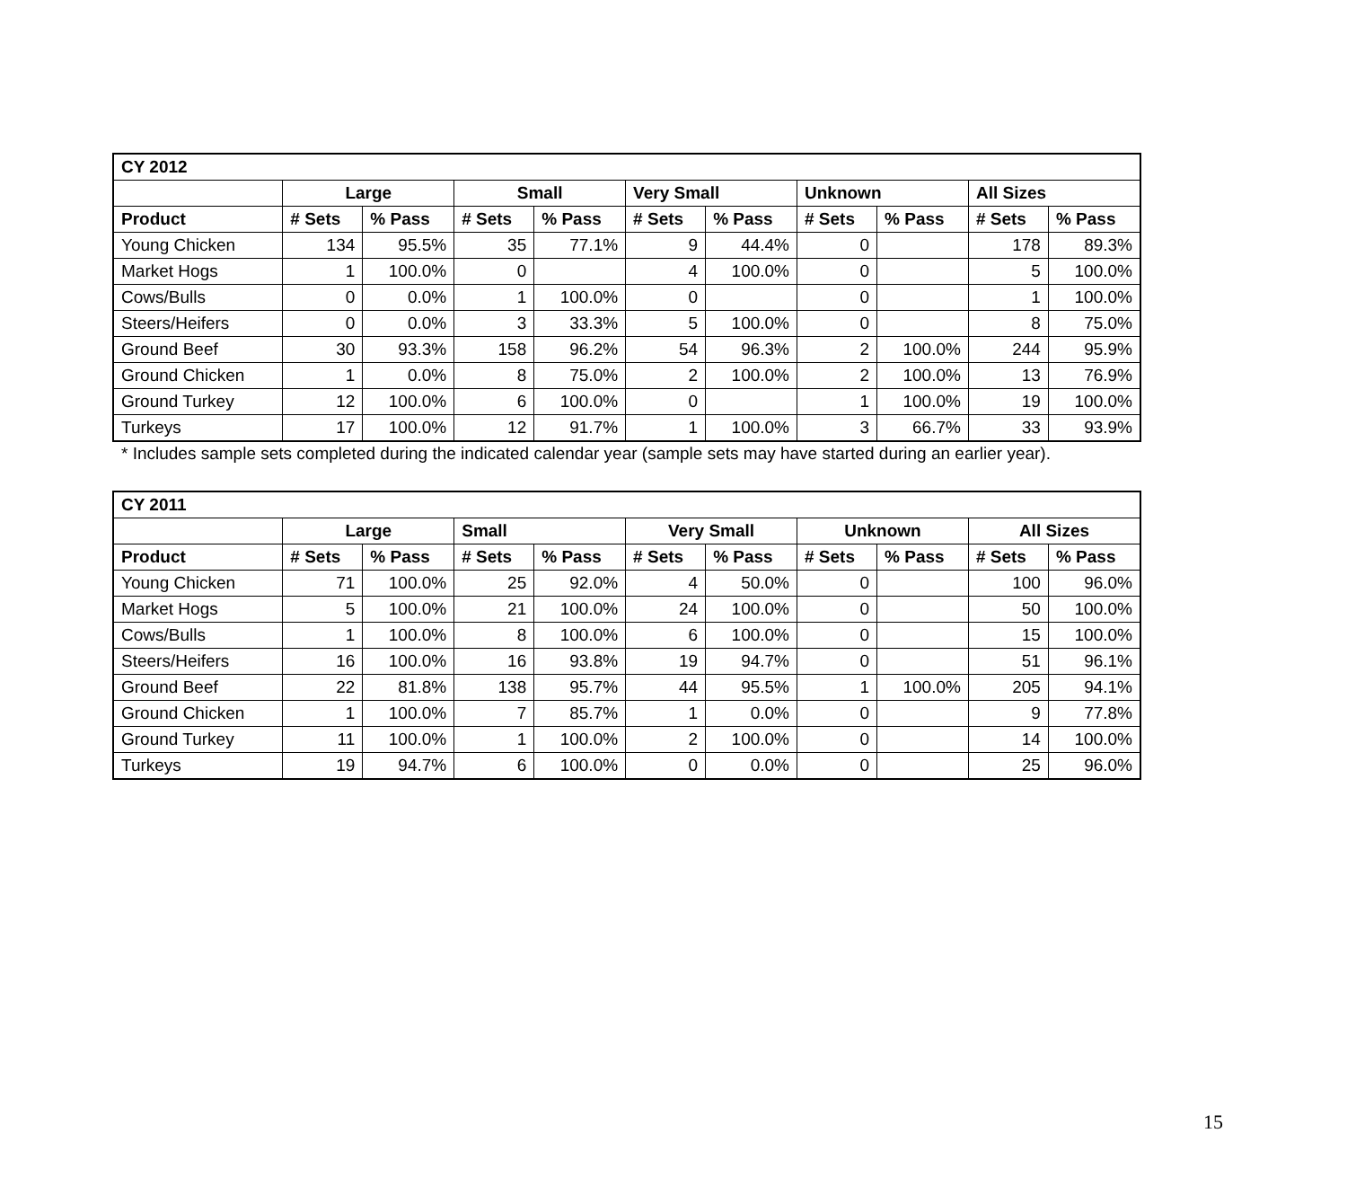| CY 2012 | | | | | | | | | | |
| --- | --- | --- | --- | --- | --- | --- | --- | --- | --- | --- |
| | Large | | Small | | Very Small | | Unknown | | All Sizes | |
| Product | # Sets | % Pass | # Sets | % Pass | # Sets | % Pass | # Sets | % Pass | # Sets | % Pass |
| Young Chicken | 134 | 95.5% | 35 | 77.1% | 9 | 44.4% | 0 | | 178 | 89.3% |
| Market Hogs | 1 | 100.0% | 0 | | 4 | 100.0% | 0 | | 5 | 100.0% |
| Cows/Bulls | 0 | 0.0% | 1 | 100.0% | 0 | | 0 | | 1 | 100.0% |
| Steers/Heifers | 0 | 0.0% | 3 | 33.3% | 5 | 100.0% | 0 | | 8 | 75.0% |
| Ground Beef | 30 | 93.3% | 158 | 96.2% | 54 | 96.3% | 2 | 100.0% | 244 | 95.9% |
| Ground Chicken | 1 | 0.0% | 8 | 75.0% | 2 | 100.0% | 2 | 100.0% | 13 | 76.9% |
| Ground Turkey | 12 | 100.0% | 6 | 100.0% | 0 | | 1 | 100.0% | 19 | 100.0% |
| Turkeys | 17 | 100.0% | 12 | 91.7% | 1 | 100.0% | 3 | 66.7% | 33 | 93.9% |
* Includes sample sets completed during the indicated calendar year (sample sets may have started during an earlier year).
| CY 2011 | | | | | | | | | | |
| --- | --- | --- | --- | --- | --- | --- | --- | --- | --- | --- |
| | Large | | Small | | Very Small | | Unknown | | All Sizes | |
| Product | # Sets | % Pass | # Sets | % Pass | # Sets | % Pass | # Sets | % Pass | # Sets | % Pass |
| Young Chicken | 71 | 100.0% | 25 | 92.0% | 4 | 50.0% | 0 | | 100 | 96.0% |
| Market Hogs | 5 | 100.0% | 21 | 100.0% | 24 | 100.0% | 0 | | 50 | 100.0% |
| Cows/Bulls | 1 | 100.0% | 8 | 100.0% | 6 | 100.0% | 0 | | 15 | 100.0% |
| Steers/Heifers | 16 | 100.0% | 16 | 93.8% | 19 | 94.7% | 0 | | 51 | 96.1% |
| Ground Beef | 22 | 81.8% | 138 | 95.7% | 44 | 95.5% | 1 | 100.0% | 205 | 94.1% |
| Ground Chicken | 1 | 100.0% | 7 | 85.7% | 1 | 0.0% | 0 | | 9 | 77.8% |
| Ground Turkey | 11 | 100.0% | 1 | 100.0% | 2 | 100.0% | 0 | | 14 | 100.0% |
| Turkeys | 19 | 94.7% | 6 | 100.0% | 0 | 0.0% | 0 | | 25 | 96.0% |
15